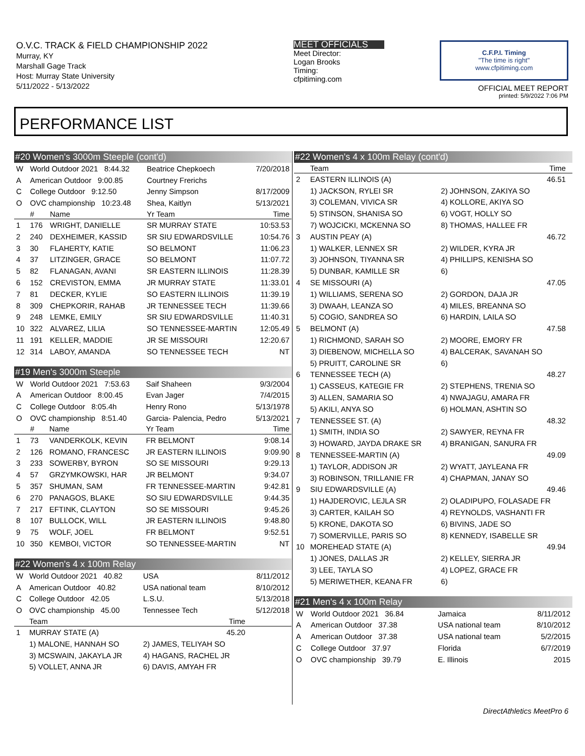O.V.C. TRACK & FIELD CHAMPIONSHIP 2022
Murray, KY
Marshall Gage Track
Host: Murray State University
5/11/2022 - 5/13/2022
MEET OFFICIALS
Meet Director:
Logan Brooks
Timing:
cfpitiming.com
C.F.P.I. Timing
"The time is right"
www.cfpitiming.com
OFFICIAL MEET REPORT
printed: 5/9/2022 7:06 PM
PERFORMANCE LIST
#20 Women's 3000m Steeple (cont'd)
| W | World Outdoor 2021 8:44.32 | | Beatrice Chepkoech | 7/20/2018 |
| A | American Outdoor 9:00.85 | | Courtney Frerichs | |
| C | College Outdoor 9:12.50 | | Jenny Simpson | 8/17/2009 |
| O | OVC championship 10:23.48 | | Shea, Kaitlyn | 5/13/2021 |
| | # | Name | Yr Team | Time |
| 1 | 176 | WRIGHT, DANIELLE | SR MURRAY STATE | 10:53.53 |
| 2 | 240 | DEXHEIMER, KASSID | SR SIU EDWARDSVILLE | 10:54.76 |
| 3 | 30 | FLAHERTY, KATIE | SO BELMONT | 11:06.23 |
| 4 | 37 | LITZINGER, GRACE | SO BELMONT | 11:07.72 |
| 5 | 82 | FLANAGAN, AVANI | SR EASTERN ILLINOIS | 11:28.39 |
| 6 | 152 | CREVISTON, EMMA | JR MURRAY STATE | 11:33.01 |
| 7 | 81 | DECKER, KYLIE | SO EASTERN ILLINOIS | 11:39.19 |
| 8 | 309 | CHEPKORIR, RAHAB | JR TENNESSEE TECH | 11:39.66 |
| 9 | 248 | LEMKE, EMILY | SR SIU EDWARDSVILLE | 11:40.31 |
| 10 | 322 | ALVAREZ, LILIA | SO TENNESSEE-MARTIN | 12:05.49 |
| 11 | 191 | KELLER, MADDIE | JR SE MISSOURI | 12:20.67 |
| 12 | 314 | LABOY, AMANDA | SO TENNESSEE TECH | NT |
#19 Men's 3000m Steeple
| W | World Outdoor 2021 7:53.63 | | Saif Shaheen | 9/3/2004 |
| A | American Outdoor 8:00.45 | | Evan Jager | 7/4/2015 |
| C | College Outdoor 8:05.4h | | Henry Rono | 5/13/1978 |
| O | OVC championship 8:51.40 | | Garcia- Palencia, Pedro | 5/13/2021 |
| | # | Name | Yr Team | Time |
| 1 | 73 | VANDERKOLK, KEVIN | FR BELMONT | 9:08.14 |
| 2 | 126 | ROMANO, FRANCESC | JR EASTERN ILLINOIS | 9:09.90 |
| 3 | 233 | SOWERBY, BYRON | SO SE MISSOURI | 9:29.13 |
| 4 | 57 | GRZYMKOWSKI, HAR | JR BELMONT | 9:34.07 |
| 5 | 357 | SHUMAN, SAM | FR TENNESSEE-MARTIN | 9:42.81 |
| 6 | 270 | PANAGOS, BLAKE | SO SIU EDWARDSVILLE | 9:44.35 |
| 7 | 217 | EFTINK, CLAYTON | SO SE MISSOURI | 9:45.26 |
| 8 | 107 | BULLOCK, WILL | JR EASTERN ILLINOIS | 9:48.80 |
| 9 | 75 | WOLF, JOEL | FR BELMONT | 9:52.51 |
| 10 | 350 | KEMBOI, VICTOR | SO TENNESSEE-MARTIN | NT |
#22 Women's 4 x 100m Relay
| W | World Outdoor 2021 40.82 | USA | 8/11/2012 |
| A | American Outdoor 40.82 | USA national team | 8/10/2012 |
| C | College Outdoor 42.05 | L.S.U. | 5/13/2018 |
| O | OVC championship 45.00 | Tennessee Tech | 5/12/2018 |
| | Team | Time | |
| 1 | MURRAY STATE (A) | 45.20 | |
| | 1) MALONE, HANNAH SO | 2) JAMES, TELIYAH SO | |
| | 3) MCSWAIN, JAKAYLA JR | 4) HAGANS, RACHEL JR | |
| | 5) VOLLET, ANNA JR | 6) DAVIS, AMYAH FR | |
#22 Women's 4 x 100m Relay (cont'd)
| | Team | Time | |
| --- | --- | --- | --- |
| 2 | EASTERN ILLINOIS (A) | 46.51 | |
| | 1) JACKSON, RYLEI SR | 2) JOHNSON, ZAKIYA SO | |
| | 3) COLEMAN, VIVICA SR | 4) KOLLORE, AKIYA SO | |
| | 5) STINSON, SHANISA SO | 6) VOGT, HOLLY SO | |
| | 7) WOJCICKI, MCKENNA SO | 8) THOMAS, HALLEE FR | |
| 3 | AUSTIN PEAY (A) | 46.72 | |
| | 1) WALKER, LENNEX SR | 2) WILDER, KYRA JR | |
| | 3) JOHNSON, TIYANNA SR | 4) PHILLIPS, KENISHA SO | |
| | 5) DUNBAR, KAMILLE SR | 6) | |
| 4 | SE MISSOURI (A) | 47.05 | |
| | 1) WILLIAMS, SERENA SO | 2) GORDON, DAJA JR | |
| | 3) DWAAH, LEANZA SO | 4) MILES, BREANNA SO | |
| | 5) COGIO, SANDREA SO | 6) HARDIN, LAILA SO | |
| 5 | BELMONT (A) | 47.58 | |
| | 1) RICHMOND, SARAH SO | 2) MOORE, EMORY FR | |
| | 3) DIEBENOW, MICHELLA SO | 4) BALCERAK, SAVANAH SO | |
| | 5) PRUITT, CAROLINE SR | 6) | |
| 6 | TENNESSEE TECH (A) | 48.27 | |
| | 1) CASSEUS, KATEGIE FR | 2) STEPHENS, TRENIA SO | |
| | 3) ALLEN, SAMARIA SO | 4) NWAJAGU, AMARA FR | |
| | 5) AKILI, ANYA SO | 6) HOLMAN, ASHTIN SO | |
| 7 | TENNESSEE ST. (A) | 48.32 | |
| | 1) SMITH, INDIA SO | 2) SAWYER, REYNA FR | |
| | 3) HOWARD, JAYDA DRAKE SR | 4) BRANIGAN, SANURA FR | |
| 8 | TENNESSEE-MARTIN (A) | 49.09 | |
| | 1) TAYLOR, ADDISON JR | 2) WYATT, JAYLEANA FR | |
| | 3) ROBINSON, TRILLANIE FR | 4) CHAPMAN, JANAY SO | |
| 9 | SIU EDWARDSVILLE (A) | 49.46 | |
| | 1) HAJDEROVIC, LEJLA SR | 2) OLADIPUPO, FOLASADE FR | |
| | 3) CARTER, KAILAH SO | 4) REYNOLDS, VASHANTI FR | |
| | 5) KRONE, DAKOTA SO | 6) BIVINS, JADE SO | |
| | 7) SOMERVILLE, PARIS SO | 8) KENNEDY, ISABELLE SR | |
| 10 | MOREHEAD STATE (A) | 49.94 | |
| | 1) JONES, DALLAS JR | 2) KELLEY, SIERRA JR | |
| | 3) LEE, TAYLA SO | 4) LOPEZ, GRACE FR | |
| | 5) MERIWETHER, KEANA FR | 6) | |
#21 Men's 4 x 100m Relay
| W | World Outdoor 2021 36.84 | Jamaica | 8/11/2012 |
| A | American Outdoor 37.38 | USA national team | 8/10/2012 |
| A | American Outdoor 37.38 | USA national team | 5/2/2015 |
| C | College Outdoor 37.97 | Florida | 6/7/2019 |
| O | OVC championship 39.79 | E. Illinois | 2015 |
DirectAthletics MeetPro 6